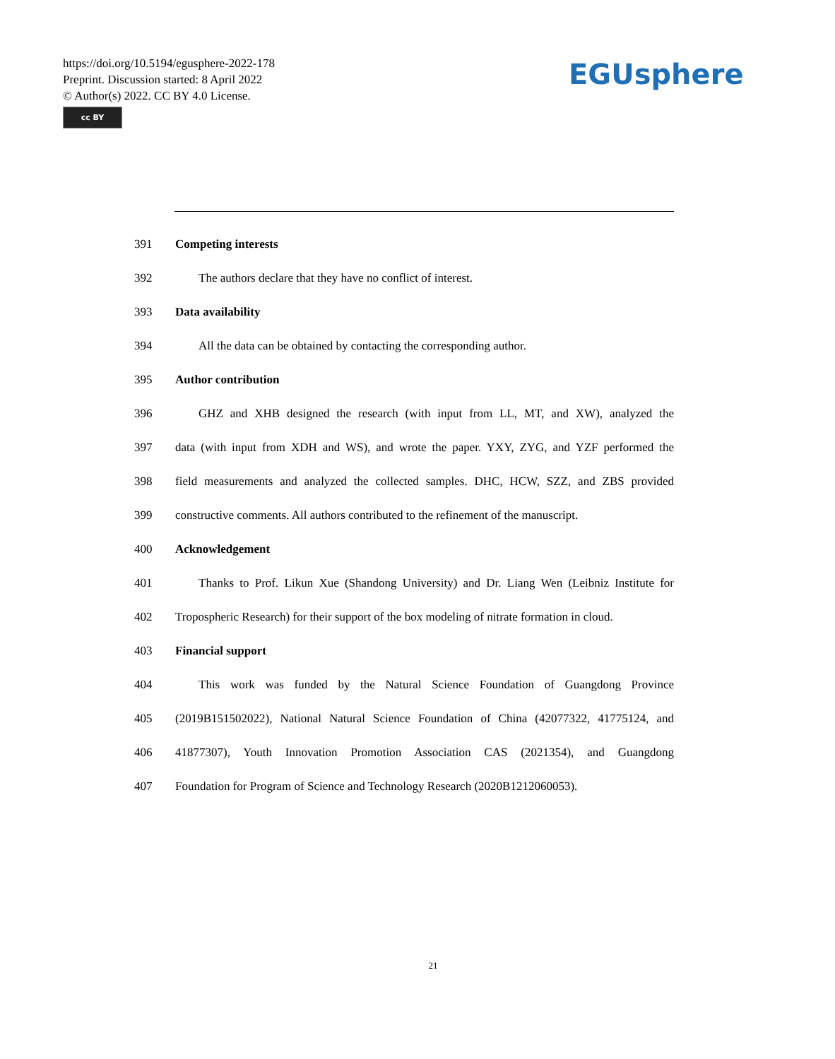https://doi.org/10.5194/egusphere-2022-178
Preprint. Discussion started: 8 April 2022
© Author(s) 2022. CC BY 4.0 License.
cc BY
EGUsphere
391 Competing interests
392 The authors declare that they have no conflict of interest.
393 Data availability
394 All the data can be obtained by contacting the corresponding author.
395 Author contribution
396 GHZ and XHB designed the research (with input from LL, MT, and XW), analyzed the
397 data (with input from XDH and WS), and wrote the paper. YXY, ZYG, and YZF performed the
398 field measurements and analyzed the collected samples. DHC, HCW, SZZ, and ZBS provided
399 constructive comments. All authors contributed to the refinement of the manuscript.
400 Acknowledgement
401 Thanks to Prof. Likun Xue (Shandong University) and Dr. Liang Wen (Leibniz Institute for
402 Tropospheric Research) for their support of the box modeling of nitrate formation in cloud.
403 Financial support
404 This work was funded by the Natural Science Foundation of Guangdong Province
405 (2019B151502022), National Natural Science Foundation of China (42077322, 41775124, and
406 41877307), Youth Innovation Promotion Association CAS (2021354), and Guangdong
407 Foundation for Program of Science and Technology Research (2020B1212060053).
21